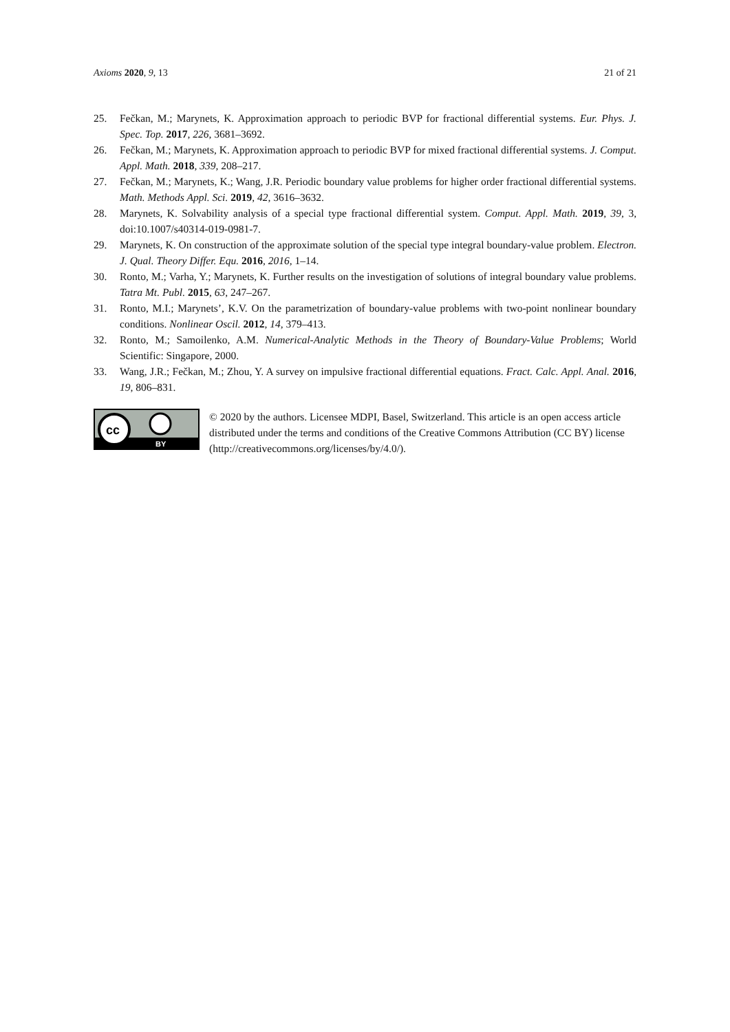Axioms 2020, 9, 13 21 of 21
25. Fečkan, M.; Marynets, K. Approximation approach to periodic BVP for fractional differential systems. Eur. Phys. J. Spec. Top. 2017, 226, 3681–3692.
26. Fečkan, M.; Marynets, K. Approximation approach to periodic BVP for mixed fractional differential systems. J. Comput. Appl. Math. 2018, 339, 208–217.
27. Fečkan, M.; Marynets, K.; Wang, J.R. Periodic boundary value problems for higher order fractional differential systems. Math. Methods Appl. Sci. 2019, 42, 3616–3632.
28. Marynets, K. Solvability analysis of a special type fractional differential system. Comput. Appl. Math. 2019, 39, 3, doi:10.1007/s40314-019-0981-7.
29. Marynets, K. On construction of the approximate solution of the special type integral boundary-value problem. Electron. J. Qual. Theory Differ. Equ. 2016, 2016, 1–14.
30. Ronto, M.; Varha, Y.; Marynets, K. Further results on the investigation of solutions of integral boundary value problems. Tatra Mt. Publ. 2015, 63, 247–267.
31. Ronto, M.I.; Marynets’, K.V. On the parametrization of boundary-value problems with two-point nonlinear boundary conditions. Nonlinear Oscil. 2012, 14, 379–413.
32. Ronto, M.; Samoilenko, A.M. Numerical-Analytic Methods in the Theory of Boundary-Value Problems; World Scientific: Singapore, 2000.
33. Wang, J.R.; Fečkan, M.; Zhou, Y. A survey on impulsive fractional differential equations. Fract. Calc. Appl. Anal. 2016, 19, 806–831.
cc
BY
© 2020 by the authors. Licensee MDPI, Basel, Switzerland. This article is an open access article distributed under the terms and conditions of the Creative Commons Attribution (CC BY) license (http://creativecommons.org/licenses/by/4.0/).